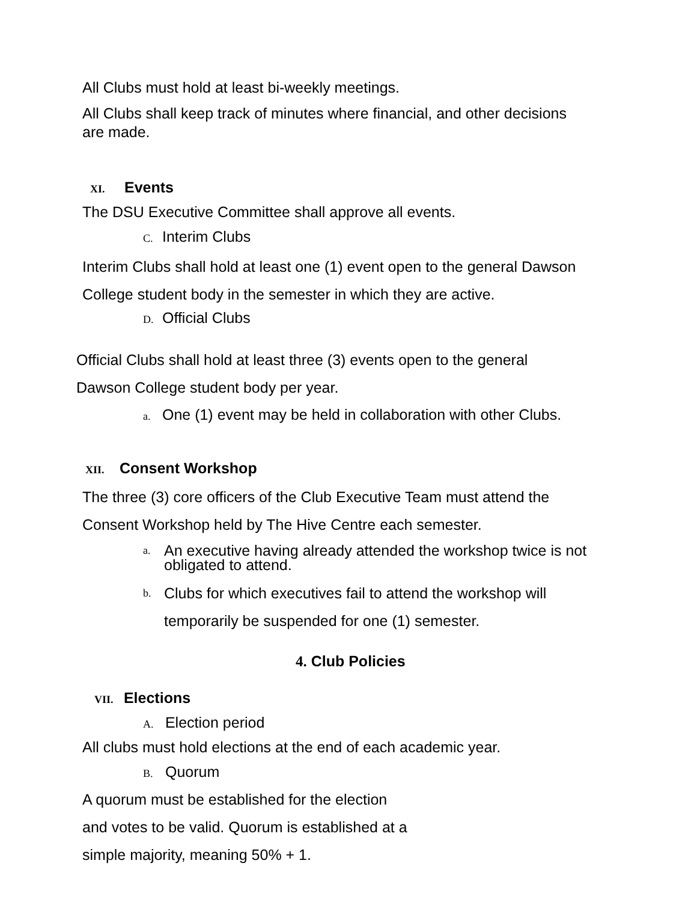All Clubs must hold at least bi-weekly meetings.
All Clubs shall keep track of minutes where financial, and other decisions
are made.
XI. Events
The DSU Executive Committee shall approve all events.
C. Interim Clubs
Interim Clubs shall hold at least one (1) event open to the general Dawson
College student body in the semester in which they are active.
D. Official Clubs
Official Clubs shall hold at least three (3) events open to the general
Dawson College student body per year.
a. One (1) event may be held in collaboration with other Clubs.
XII. Consent Workshop
The three (3) core officers of the Club Executive Team must attend the
Consent Workshop held by The Hive Centre each semester.
a. An executive having already attended the workshop twice is not
obligated to attend.
b. Clubs for which executives fail to attend the workshop will
temporarily be suspended for one (1) semester.
4. Club Policies
VII. Elections
A. Election period
All clubs must hold elections at the end of each academic year.
B. Quorum
A quorum must be established for the election
and votes to be valid. Quorum is established at a
simple majority, meaning 50% + 1.